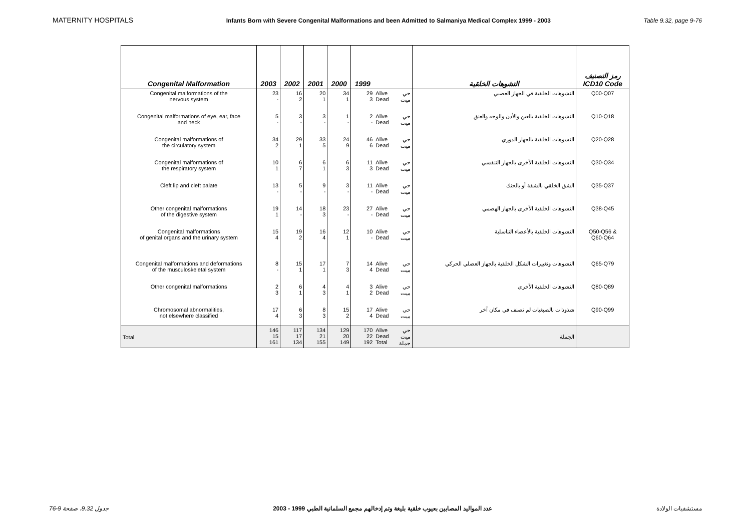MATERNITY HOSPITALS Infants Born with Severe Congenital Malformations and been Admitted to Salmaniya Medical Complex 1999 - 2003 Table 9.32, page 9-76
| Congenital Malformation | 2003 | 2002 | 2001 | 2000 | 1999 | | | التشوهات الخلقية | رمز التصنيف ICD10 Code |
| --- | --- | --- | --- | --- | --- | --- | --- | --- | --- |
| Congenital malformations of the nervous system | 23 - | 16 2 | 20 1 | 34 1 | 29 3 | Alive Dead | حي ميت | التشوهات الخلقية في الجهاز العصبي | Q00-Q07 |
| Congenital malformations of eye, ear, face and neck | 5 - | 3 - | 3 - | 1 - | 2 - | Alive Dead | حي ميت | التشوهات الخلقية بالعين والأذن والوجه والعنق | Q10-Q18 |
| Congenital malformations of the circulatory system | 34 2 | 29 1 | 33 5 | 24 9 | 46 6 | Alive Dead | حي ميت | التشوهات الخلقية بالجهاز الدوري | Q20-Q28 |
| Congenital malformations of the respiratory system | 10 1 | 6 7 | 6 1 | 6 3 | 11 3 | Alive Dead | حي ميت | التشوهات الخلقية الأخرى بالجهاز التنفسي | Q30-Q34 |
| Cleft lip and cleft palate | 13 - | 5 - | 9 - | 3 - | 11 - | Alive Dead | حي ميت | الشق الخلقي بالشفة أو بالحنك | Q35-Q37 |
| Other congenital malformations of the digestive system | 19 1 | 14 - | 18 3 | 23 - | 27 - | Alive Dead | حي ميت | التشوهات الخلقية الأخرى بالجهاز الهضمي | Q38-Q45 |
| Congenital malformations of genital organs and the urinary system | 15 4 | 19 2 | 16 4 | 12 1 | 10 - | Alive Dead | حي ميت | التشوهات الخلقية بالأعضاء التناسلية | Q50-Q56 & Q60-Q64 |
| Congenital malformations and deformations of the musculoskeletal system | 8 - | 15 1 | 17 1 | 7 3 | 14 4 | Alive Dead | حي ميت | التشوهات وتغييرات الشكل الخلقية بالجهاز العضلي الحركي | Q65-Q79 |
| Other congenital malformations | 2 3 | 6 1 | 4 3 | 4 1 | 3 2 | Alive Dead | حي ميت | التشوهات الخلقية الأخرى | Q80-Q89 |
| Chromosomal abnormalities, not elsewhere classified | 17 4 | 6 3 | 8 3 | 15 2 | 17 4 | Alive Dead | حي ميت | شذوذات بالصبغيات لم تصنف في مكان آخر | Q90-Q99 |
| Total | 146 15 161 | 117 17 134 | 134 21 155 | 129 20 149 | 170 22 192 | Alive Dead Total | حي ميت جملة | الجملة | |
جدول 9.32، صفحة 9-76 عدد المواليد المصابين بعيوب خلقية بليغة وتم إدخالهم مجمع السلمانية الطبي 1999 - 2003 مستشفيات الولادة